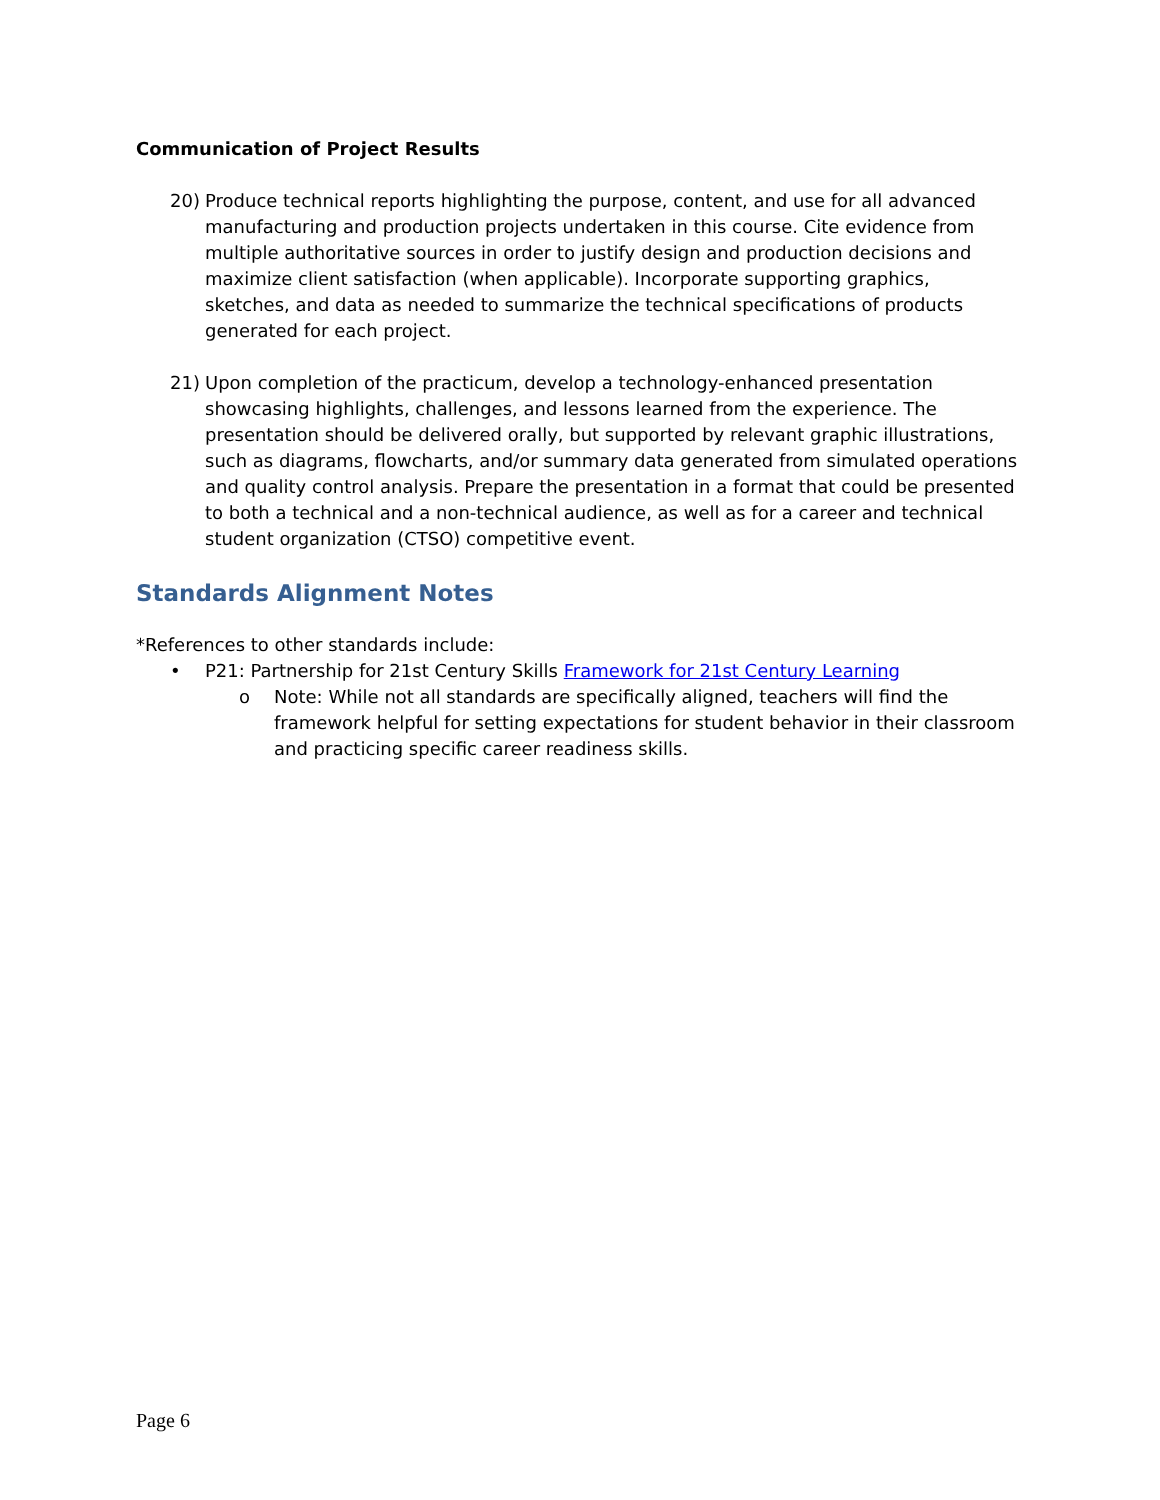Communication of Project Results
20) Produce technical reports highlighting the purpose, content, and use for all advanced manufacturing and production projects undertaken in this course. Cite evidence from multiple authoritative sources in order to justify design and production decisions and maximize client satisfaction (when applicable). Incorporate supporting graphics, sketches, and data as needed to summarize the technical specifications of products generated for each project.
21) Upon completion of the practicum, develop a technology-enhanced presentation showcasing highlights, challenges, and lessons learned from the experience. The presentation should be delivered orally, but supported by relevant graphic illustrations, such as diagrams, flowcharts, and/or summary data generated from simulated operations and quality control analysis. Prepare the presentation in a format that could be presented to both a technical and a non-technical audience, as well as for a career and technical student organization (CTSO) competitive event.
Standards Alignment Notes
*References to other standards include:
• P21: Partnership for 21st Century Skills Framework for 21st Century Learning
o Note: While not all standards are specifically aligned, teachers will find the framework helpful for setting expectations for student behavior in their classroom and practicing specific career readiness skills.
Page 6